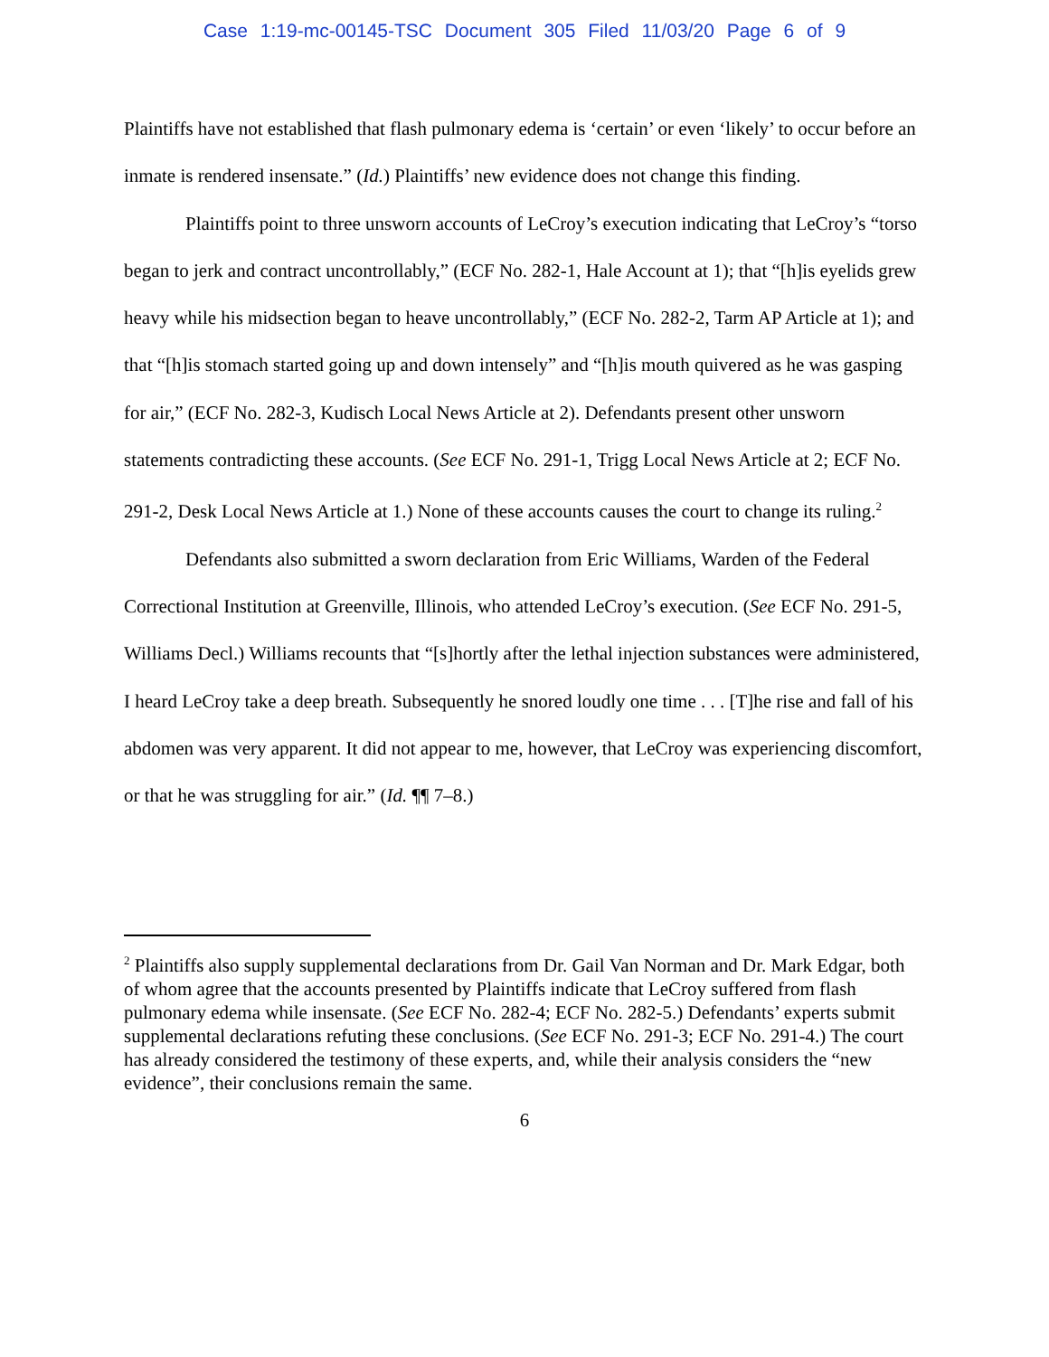Case 1:19-mc-00145-TSC Document 305 Filed 11/03/20 Page 6 of 9
Plaintiffs have not established that flash pulmonary edema is ‘certain’ or even ‘likely’ to occur before an inmate is rendered insensate.” (Id.) Plaintiffs’ new evidence does not change this finding.
Plaintiffs point to three unsworn accounts of LeCroy’s execution indicating that LeCroy’s “torso began to jerk and contract uncontrollably,” (ECF No. 282-1, Hale Account at 1); that “[h]is eyelids grew heavy while his midsection began to heave uncontrollably,” (ECF No. 282-2, Tarm AP Article at 1); and that “[h]is stomach started going up and down intensely” and “[h]is mouth quivered as he was gasping for air,” (ECF No. 282-3, Kudisch Local News Article at 2). Defendants present other unsworn statements contradicting these accounts. (See ECF No. 291-1, Trigg Local News Article at 2; ECF No. 291-2, Desk Local News Article at 1.) None of these accounts causes the court to change its ruling.<sup>2</sup>
Defendants also submitted a sworn declaration from Eric Williams, Warden of the Federal Correctional Institution at Greenville, Illinois, who attended LeCroy’s execution. (See ECF No. 291-5, Williams Decl.) Williams recounts that “[s]hortly after the lethal injection substances were administered, I heard LeCroy take a deep breath. Subsequently he snored loudly one time . . . [T]he rise and fall of his abdomen was very apparent. It did not appear to me, however, that LeCroy was experiencing discomfort, or that he was struggling for air.” (Id. ¶¶ 7–8.)
<sup>2</sup> Plaintiffs also supply supplemental declarations from Dr. Gail Van Norman and Dr. Mark Edgar, both of whom agree that the accounts presented by Plaintiffs indicate that LeCroy suffered from flash pulmonary edema while insensate. (See ECF No. 282-4; ECF No. 282-5.) Defendants’ experts submit supplemental declarations refuting these conclusions. (See ECF No. 291-3; ECF No. 291-4.) The court has already considered the testimony of these experts, and, while their analysis considers the “new evidence”, their conclusions remain the same.
6